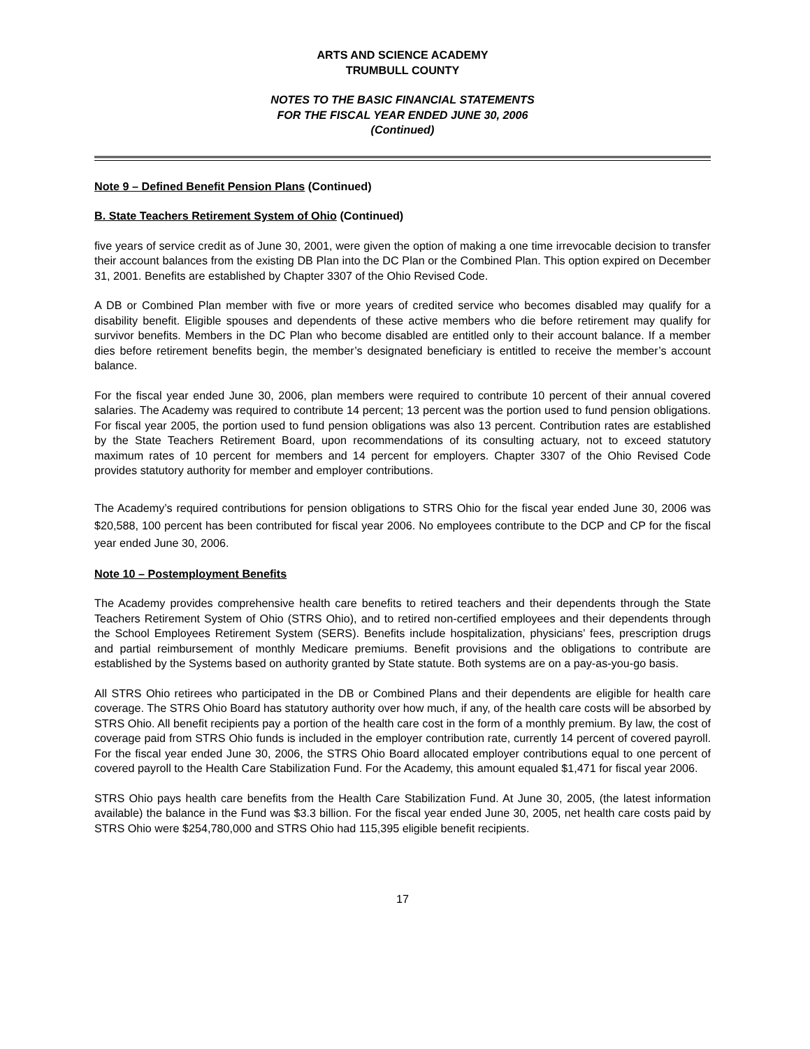ARTS AND SCIENCE ACADEMY
TRUMBULL COUNTY
NOTES TO THE BASIC FINANCIAL STATEMENTS
FOR THE FISCAL YEAR ENDED JUNE 30, 2006
(Continued)
Note 9 – Defined Benefit Pension Plans (Continued)
B. State Teachers Retirement System of Ohio (Continued)
five years of service credit as of June 30, 2001, were given the option of making a one time irrevocable decision to transfer their account balances from the existing DB Plan into the DC Plan or the Combined Plan. This option expired on December 31, 2001. Benefits are established by Chapter 3307 of the Ohio Revised Code.
A DB or Combined Plan member with five or more years of credited service who becomes disabled may qualify for a disability benefit. Eligible spouses and dependents of these active members who die before retirement may qualify for survivor benefits. Members in the DC Plan who become disabled are entitled only to their account balance. If a member dies before retirement benefits begin, the member’s designated beneficiary is entitled to receive the member’s account balance.
For the fiscal year ended June 30, 2006, plan members were required to contribute 10 percent of their annual covered salaries. The Academy was required to contribute 14 percent; 13 percent was the portion used to fund pension obligations. For fiscal year 2005, the portion used to fund pension obligations was also 13 percent. Contribution rates are established by the State Teachers Retirement Board, upon recommendations of its consulting actuary, not to exceed statutory maximum rates of 10 percent for members and 14 percent for employers. Chapter 3307 of the Ohio Revised Code provides statutory authority for member and employer contributions.
The Academy’s required contributions for pension obligations to STRS Ohio for the fiscal year ended June 30, 2006 was $20,588, 100 percent has been contributed for fiscal year 2006. No employees contribute to the DCP and CP for the fiscal year ended June 30, 2006.
Note 10 – Postemployment Benefits
The Academy provides comprehensive health care benefits to retired teachers and their dependents through the State Teachers Retirement System of Ohio (STRS Ohio), and to retired non-certified employees and their dependents through the School Employees Retirement System (SERS). Benefits include hospitalization, physicians’ fees, prescription drugs and partial reimbursement of monthly Medicare premiums. Benefit provisions and the obligations to contribute are established by the Systems based on authority granted by State statute. Both systems are on a pay-as-you-go basis.
All STRS Ohio retirees who participated in the DB or Combined Plans and their dependents are eligible for health care coverage. The STRS Ohio Board has statutory authority over how much, if any, of the health care costs will be absorbed by STRS Ohio. All benefit recipients pay a portion of the health care cost in the form of a monthly premium. By law, the cost of coverage paid from STRS Ohio funds is included in the employer contribution rate, currently 14 percent of covered payroll. For the fiscal year ended June 30, 2006, the STRS Ohio Board allocated employer contributions equal to one percent of covered payroll to the Health Care Stabilization Fund. For the Academy, this amount equaled $1,471 for fiscal year 2006.
STRS Ohio pays health care benefits from the Health Care Stabilization Fund. At June 30, 2005, (the latest information available) the balance in the Fund was $3.3 billion. For the fiscal year ended June 30, 2005, net health care costs paid by STRS Ohio were $254,780,000 and STRS Ohio had 115,395 eligible benefit recipients.
17